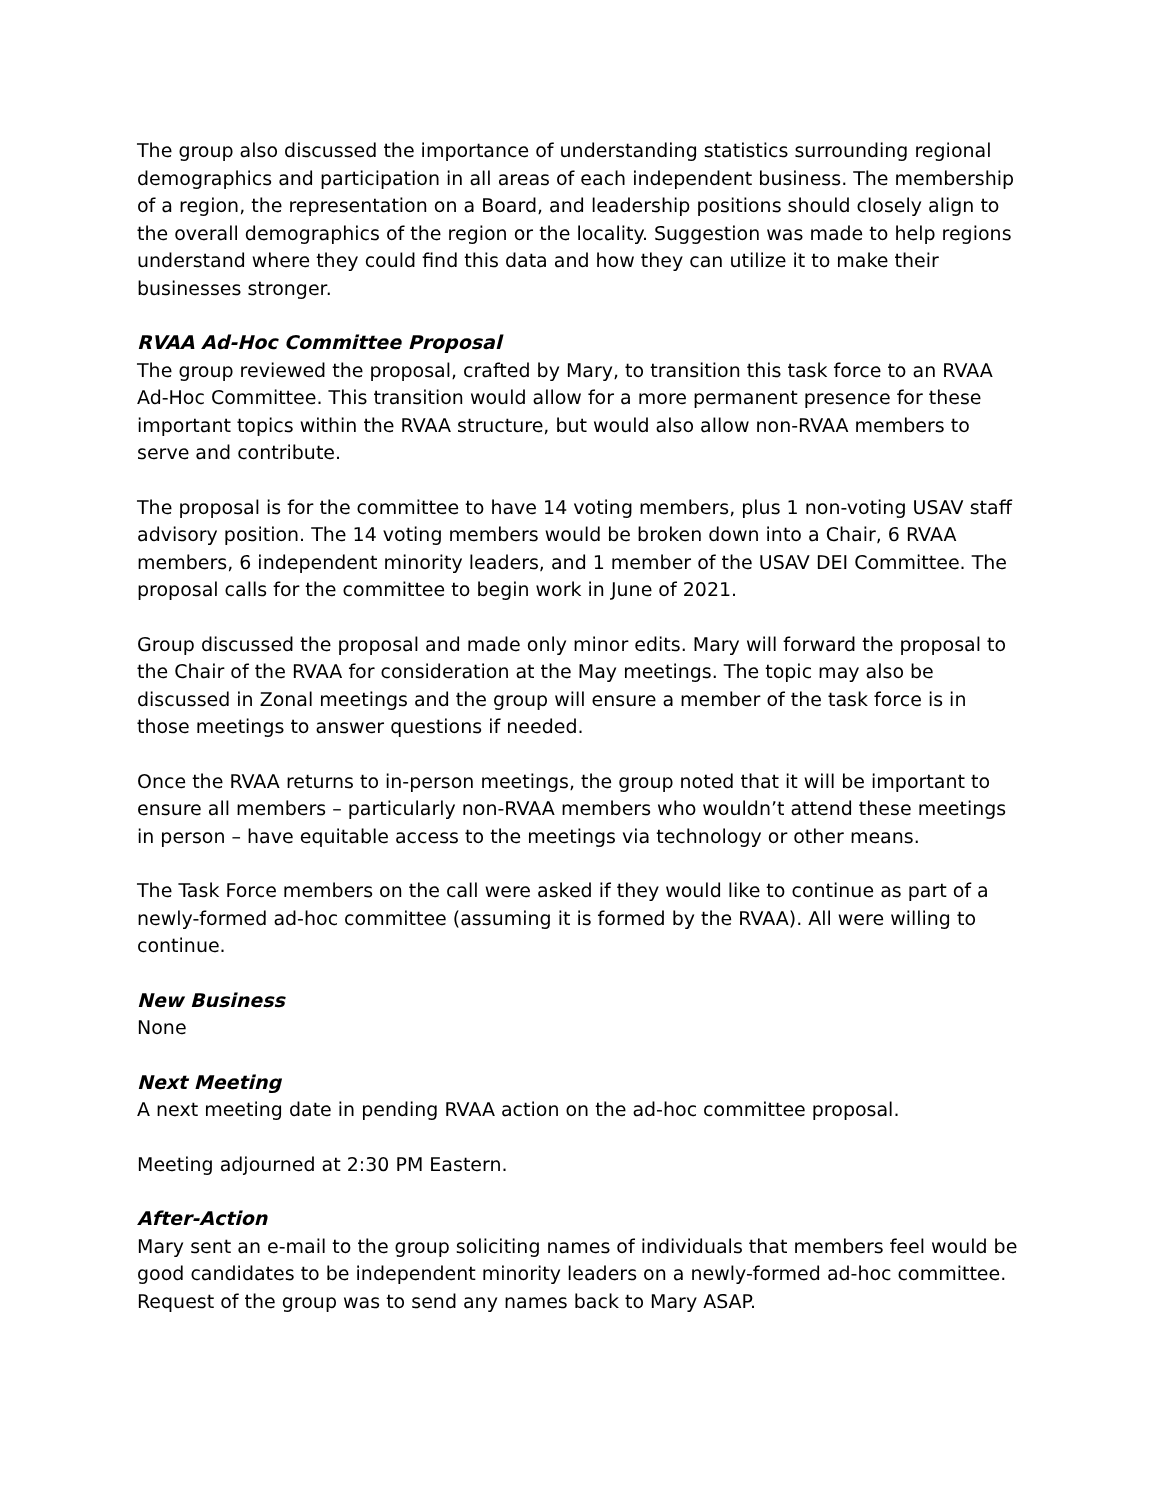The group also discussed the importance of understanding statistics surrounding regional demographics and participation in all areas of each independent business. The membership of a region, the representation on a Board, and leadership positions should closely align to the overall demographics of the region or the locality. Suggestion was made to help regions understand where they could find this data and how they can utilize it to make their businesses stronger.
RVAA Ad-Hoc Committee Proposal
The group reviewed the proposal, crafted by Mary, to transition this task force to an RVAA Ad-Hoc Committee. This transition would allow for a more permanent presence for these important topics within the RVAA structure, but would also allow non-RVAA members to serve and contribute.
The proposal is for the committee to have 14 voting members, plus 1 non-voting USAV staff advisory position. The 14 voting members would be broken down into a Chair, 6 RVAA members, 6 independent minority leaders, and 1 member of the USAV DEI Committee. The proposal calls for the committee to begin work in June of 2021.
Group discussed the proposal and made only minor edits. Mary will forward the proposal to the Chair of the RVAA for consideration at the May meetings. The topic may also be discussed in Zonal meetings and the group will ensure a member of the task force is in those meetings to answer questions if needed.
Once the RVAA returns to in-person meetings, the group noted that it will be important to ensure all members – particularly non-RVAA members who wouldn’t attend these meetings in person – have equitable access to the meetings via technology or other means.
The Task Force members on the call were asked if they would like to continue as part of a newly-formed ad-hoc committee (assuming it is formed by the RVAA). All were willing to continue.
New Business
None
Next Meeting
A next meeting date in pending RVAA action on the ad-hoc committee proposal.
Meeting adjourned at 2:30 PM Eastern.
After-Action
Mary sent an e-mail to the group soliciting names of individuals that members feel would be good candidates to be independent minority leaders on a newly-formed ad-hoc committee. Request of the group was to send any names back to Mary ASAP.